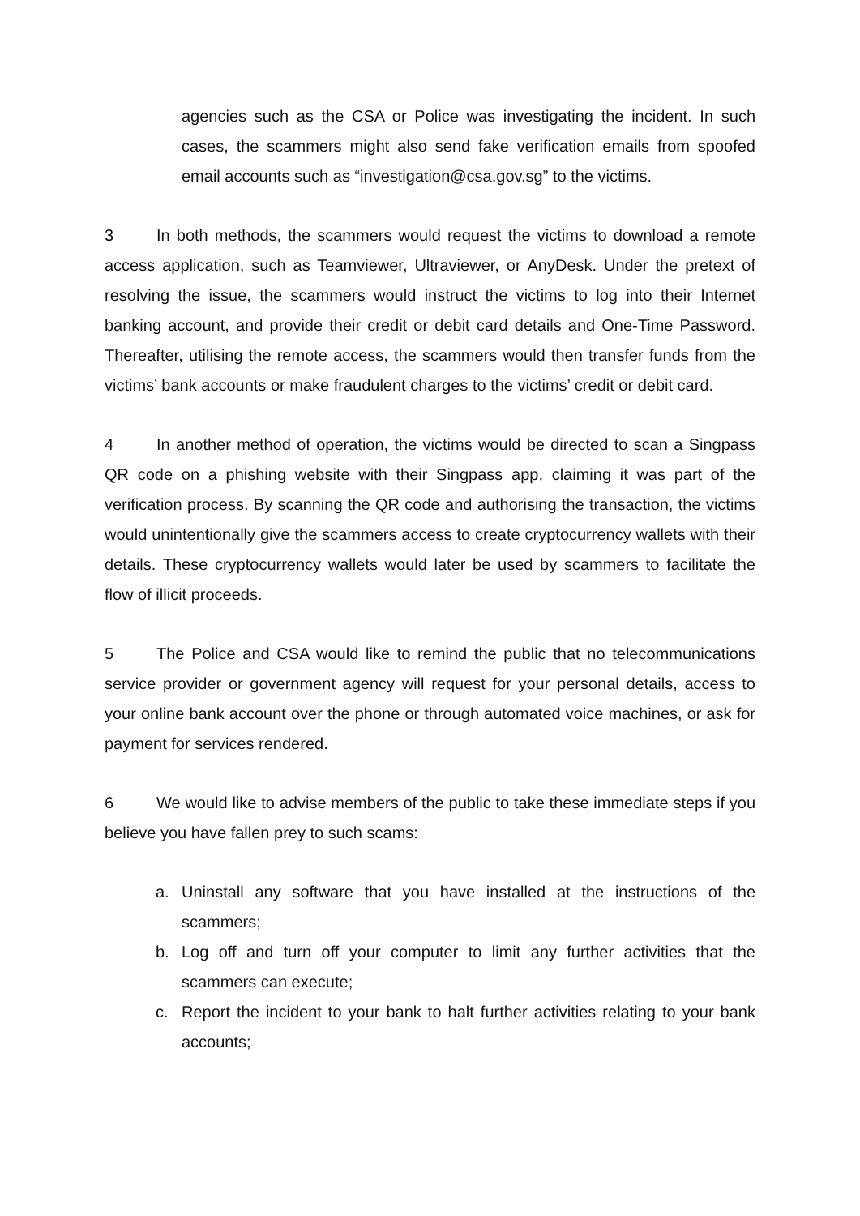agencies such as the CSA or Police was investigating the incident. In such cases, the scammers might also send fake verification emails from spoofed email accounts such as “investigation@csa.gov.sg” to the victims.
3 In both methods, the scammers would request the victims to download a remote access application, such as Teamviewer, Ultraviewer, or AnyDesk. Under the pretext of resolving the issue, the scammers would instruct the victims to log into their Internet banking account, and provide their credit or debit card details and One-Time Password. Thereafter, utilising the remote access, the scammers would then transfer funds from the victims’ bank accounts or make fraudulent charges to the victims’ credit or debit card.
4 In another method of operation, the victims would be directed to scan a Singpass QR code on a phishing website with their Singpass app, claiming it was part of the verification process. By scanning the QR code and authorising the transaction, the victims would unintentionally give the scammers access to create cryptocurrency wallets with their details. These cryptocurrency wallets would later be used by scammers to facilitate the flow of illicit proceeds.
5 The Police and CSA would like to remind the public that no telecommunications service provider or government agency will request for your personal details, access to your online bank account over the phone or through automated voice machines, or ask for payment for services rendered.
6 We would like to advise members of the public to take these immediate steps if you believe you have fallen prey to such scams:
a. Uninstall any software that you have installed at the instructions of the scammers;
b. Log off and turn off your computer to limit any further activities that the scammers can execute;
c. Report the incident to your bank to halt further activities relating to your bank accounts;